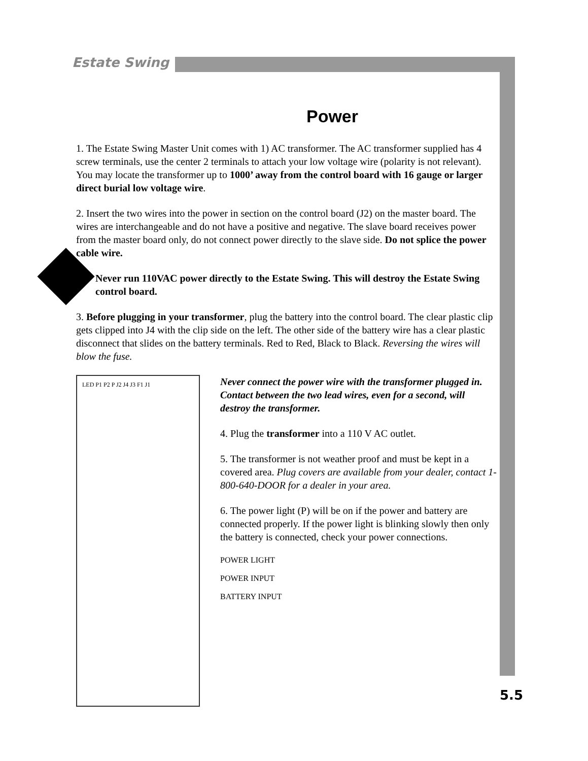Estate Swing
Power
1. The Estate Swing Master Unit comes with 1) AC transformer. The AC transformer supplied has 4 screw terminals, use the center 2 terminals to attach your low voltage wire (polarity is not relevant). You may locate the transformer up to 1000’ away from the control board with 16 gauge or larger direct burial low voltage wire.
2. Insert the two wires into the power in section on the control board (J2) on the master board. The wires are interchangeable and do not have a positive and negative. The slave board receives power from the master board only, do not connect power directly to the slave side. Do not splice the power cable wire.
Never run 110VAC power directly to the Estate Swing. This will destroy the Estate Swing control board.
3. Before plugging in your transformer, plug the battery into the control board. The clear plastic clip gets clipped into J4 with the clip side on the left. The other side of the battery wire has a clear plastic disconnect that slides on the battery terminals. Red to Red, Black to Black. Reversing the wires will blow the fuse.
LED P1 P2 P J2 J4 J3 F1 J1
Never connect the power wire with the transformer plugged in. Contact between the two lead wires, even for a second, will destroy the transformer.
4. Plug the transformer into a 110 V AC outlet.
5. The transformer is not weather proof and must be kept in a covered area. Plug covers are available from your dealer, contact 1-800-640-DOOR for a dealer in your area.
6. The power light (P) will be on if the power and battery are connected properly. If the power light is blinking slowly then only the battery is connected, check your power connections.
POWER LIGHT
POWER INPUT
BATTERY INPUT
5.5